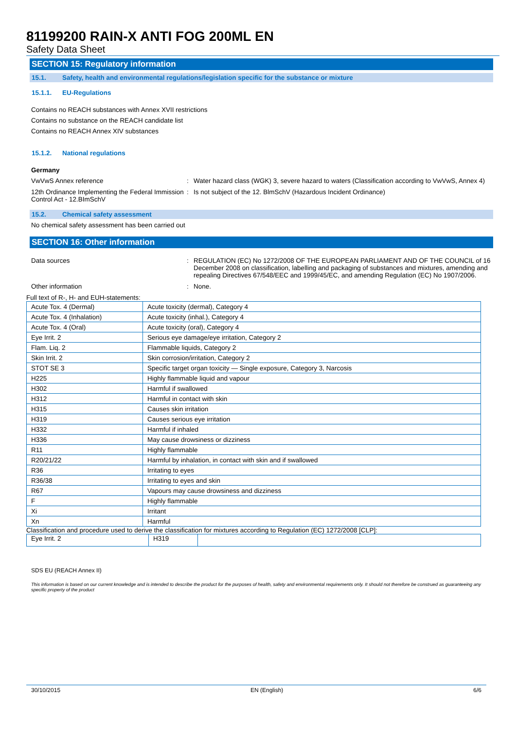81199200 RAIN-X ANTI FOG 200ML EN
Safety Data Sheet
SECTION 15: Regulatory information
15.1. Safety, health and environmental regulations/legislation specific for the substance or mixture
15.1.1. EU-Regulations
Contains no REACH substances with Annex XVII restrictions
Contains no substance on the REACH candidate list
Contains no REACH Annex XIV substances
15.1.2. National regulations
Germany
VwVwS Annex reference : Water hazard class (WGK) 3, severe hazard to waters (Classification according to VwVwS, Annex 4)
12th Ordinance Implementing the Federal Immission Control Act - 12.BImSchV
: Is not subject of the 12. BlmSchV (Hazardous Incident Ordinance)
15.2. Chemical safety assessment
No chemical safety assessment has been carried out
SECTION 16: Other information
Data sources : REGULATION (EC) No 1272/2008 OF THE EUROPEAN PARLIAMENT AND OF THE COUNCIL of 16 December 2008 on classification, labelling and packaging of substances and mixtures, amending and repealing Directives 67/548/EEC and 1999/45/EC, and amending Regulation (EC) No 1907/2006.
Other information : None.
Full text of R-, H- and EUH-statements:
| Acute Tox. 4 (Dermal) | Acute toxicity (dermal), Category 4 |
| Acute Tox. 4 (Inhalation) | Acute toxicity (inhal.), Category 4 |
| Acute Tox. 4 (Oral) | Acute toxicity (oral), Category 4 |
| Eye Irrit. 2 | Serious eye damage/eye irritation, Category 2 |
| Flam. Liq. 2 | Flammable liquids, Category 2 |
| Skin Irrit. 2 | Skin corrosion/irritation, Category 2 |
| STOT SE 3 | Specific target organ toxicity — Single exposure, Category 3, Narcosis |
| H225 | Highly flammable liquid and vapour |
| H302 | Harmful if swallowed |
| H312 | Harmful in contact with skin |
| H315 | Causes skin irritation |
| H319 | Causes serious eye irritation |
| H332 | Harmful if inhaled |
| H336 | May cause drowsiness or dizziness |
| R11 | Highly flammable |
| R20/21/22 | Harmful by inhalation, in contact with skin and if swallowed |
| R36 | Irritating to eyes |
| R36/38 | Irritating to eyes and skin |
| R67 | Vapours may cause drowsiness and dizziness |
| F | Highly flammable |
| Xi | Irritant |
| Xn | Harmful |
Classification and procedure used to derive the classification for mixtures according to Regulation (EC) 1272/2008 [CLP]:
| Eye Irrit. 2 | H319 | |
SDS EU (REACH Annex II)
This information is based on our current knowledge and is intended to describe the product for the purposes of health, safety and environmental requirements only. It should not therefore be construed as guaranteeing any specific property of the product
30/10/2015 EN (English) 6/6